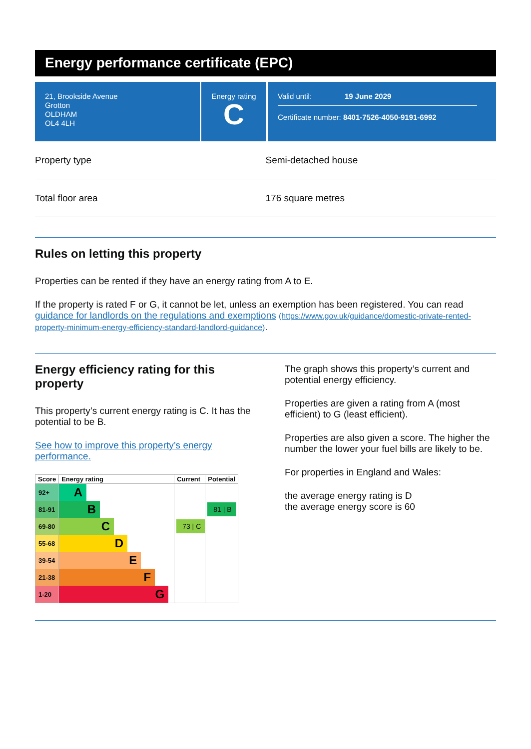Energy performance certificate (EPC)
21, Brookside Avenue
Grotton
OLDHAM
OL4 4LH
Energy rating
C
Valid until: 19 June 2029
Certificate number: 8401-7526-4050-9191-6992
Property type Semi-detached house
Total floor area 176 square metres
Rules on letting this property
Properties can be rented if they have an energy rating from A to E.
If the property is rated F or G, it cannot be let, unless an exemption has been registered. You can read guidance for landlords on the regulations and exemptions (https://www.gov.uk/guidance/domestic-private-rented-property-minimum-energy-efficiency-standard-landlord-guidance).
Energy efficiency rating for this property
This property’s current energy rating is C. It has the potential to be B.
See how to improve this property’s energy performance.
| Score | Energy rating | Current | Potential |
| --- | --- | --- | --- |
| 92+ | A | | |
| 81-91 | B | | 81 / B |
| 69-80 | C | 73 / C | |
| 55-68 | D | | |
| 39-54 | E | | |
| 21-38 | F | | |
| 1-20 | G | | |
The graph shows this property’s current and potential energy efficiency.
Properties are given a rating from A (most efficient) to G (least efficient).
Properties are also given a score. The higher the number the lower your fuel bills are likely to be.
For properties in England and Wales:
the average energy rating is D
the average energy score is 60